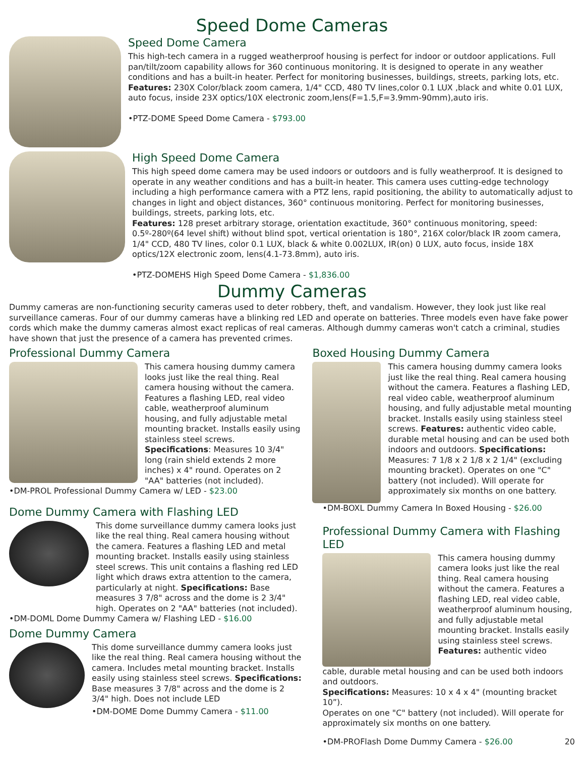Speed Dome Cameras
Speed Dome Camera
This high-tech camera in a rugged weatherproof housing is perfect for indoor or outdoor applications. Full pan/tilt/zoom capability allows for 360 continuous monitoring. It is designed to operate in any weather conditions and has a built-in heater. Perfect for monitoring businesses, buildings, streets, parking lots, etc.
Features: 230X Color/black zoom camera, 1/4" CCD, 480 TV lines,color 0.1 LUX ,black and white 0.01 LUX, auto focus, inside 23X optics/10X electronic zoom,lens(F=1.5,F=3.9mm-90mm),auto iris.
•PTZ-DOME Speed Dome Camera - $793.00
High Speed Dome Camera
This high speed dome camera may be used indoors or outdoors and is fully weatherproof. It is designed to operate in any weather conditions and has a built-in heater. This camera uses cutting-edge technology including a high performance camera with a PTZ lens, rapid positioning, the ability to automatically adjust to changes in light and object distances, 360° continuous monitoring. Perfect for monitoring businesses, buildings, streets, parking lots, etc.
Features: 128 preset arbitrary storage, orientation exactitude, 360° continuous monitoring, speed: 0.5º-280º(64 level shift) without blind spot, vertical orientation is 180°, 216X color/black IR zoom camera, 1/4" CCD, 480 TV lines, color 0.1 LUX, black & white 0.002LUX, IR(on) 0 LUX, auto focus, inside 18X optics/12X electronic zoom, lens(4.1-73.8mm), auto iris.
•PTZ-DOMEHS High Speed Dome Camera - $1,836.00
Dummy Cameras
Dummy cameras are non-functioning security cameras used to deter robbery, theft, and vandalism. However, they look just like real surveillance cameras. Four of our dummy cameras have a blinking red LED and operate on batteries. Three models even have fake power cords which make the dummy cameras almost exact replicas of real cameras. Although dummy cameras won't catch a criminal, studies have shown that just the presence of a camera has prevented crimes.
Professional Dummy Camera
This camera housing dummy camera looks just like the real thing. Real camera housing without the camera. Features a flashing LED, real video cable, weatherproof aluminum housing, and fully adjustable metal mounting bracket. Installs easily using stainless steel screws. Specifications: Measures 10 3/4" long (rain shield extends 2 more inches) x 4" round. Operates on 2 "AA" batteries (not included).
•DM-PROL Professional Dummy Camera w/ LED - $23.00
Dome Dummy Camera with Flashing LED
This dome surveillance dummy camera looks just like the real thing. Real camera housing without the camera. Features a flashing LED and metal mounting bracket. Installs easily using stainless steel screws. This unit contains a flashing red LED light which draws extra attention to the camera, particularly at night. Specifications: Base measures 3 7/8" across and the dome is 2 3/4" high. Operates on 2 "AA" batteries (not included).
•DM-DOML Dome Dummy Camera w/ Flashing LED - $16.00
Dome Dummy Camera
This dome surveillance dummy camera looks just like the real thing. Real camera housing without the camera. Includes metal mounting bracket. Installs easily using stainless steel screws. Specifications: Base measures 3 7/8" across and the dome is 2 3/4" high. Does not include LED
•DM-DOME Dome Dummy Camera - $11.00
Boxed Housing Dummy Camera
This camera housing dummy camera looks just like the real thing. Real camera housing without the camera. Features a flashing LED, real video cable, weatherproof aluminum housing, and fully adjustable metal mounting bracket. Installs easily using stainless steel screws. Features: authentic video cable, durable metal housing and can be used both indoors and outdoors. Specifications: Measures: 7 1/8 x 2 1/8 x 2 1/4" (excluding mounting bracket). Operates on one "C" battery (not included). Will operate for approximately six months on one battery.
•DM-BOXL Dummy Camera In Boxed Housing - $26.00
Professional Dummy Camera with Flashing LED
This camera housing dummy camera looks just like the real thing. Real camera housing without the camera. Features a flashing LED, real video cable, weatherproof aluminum housing, and fully adjustable metal mounting bracket. Installs easily using stainless steel screws.
Features: authentic video
cable, durable metal housing and can be used both indoors and outdoors.
Specifications: Measures: 10 x 4 x 4" (mounting bracket 10”).
Operates on one "C" battery (not included). Will operate for approximately six months on one battery.
•DM-PROFlash Dome Dummy Camera - $26.00 20